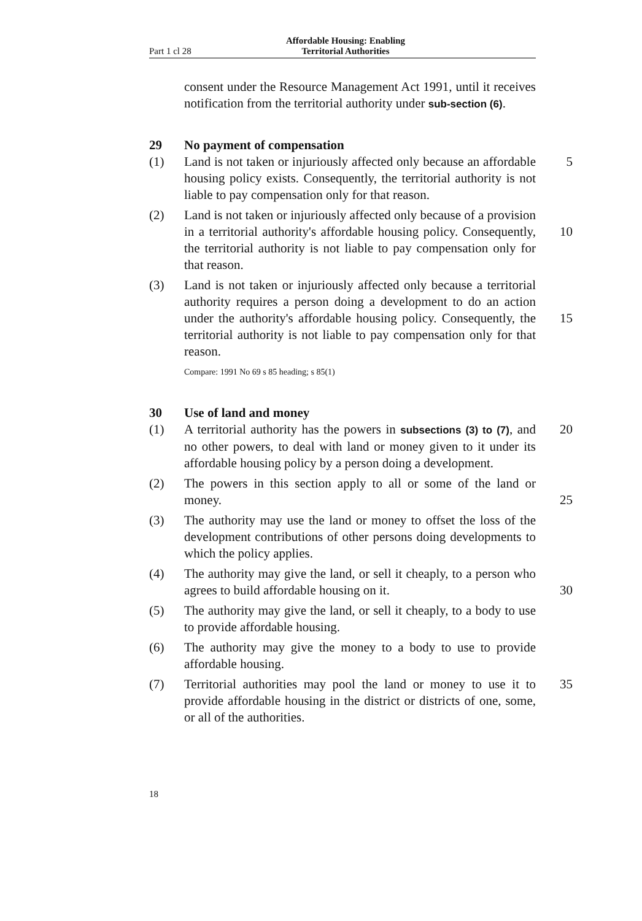Part 1 cl 28
Affordable Housing: Enabling Territorial Authorities
consent under the Resource Management Act 1991, until it receives notification from the territorial authority under sub-section (6).
29 No payment of compensation
(1) Land is not taken or injuriously affected only because an affordable housing policy exists. Consequently, the territorial authority is not liable to pay compensation only for that reason.
5
(2) Land is not taken or injuriously affected only because of a provision in a territorial authority's affordable housing policy. Consequently, the territorial authority is not liable to pay compensation only for that reason.
10
(3) Land is not taken or injuriously affected only because a territorial authority requires a person doing a development to do an action under the authority's affordable housing policy. Consequently, the territorial authority is not liable to pay compensation only for that reason.
15
Compare: 1991 No 69 s 85 heading; s 85(1)
30 Use of land and money
(1) A territorial authority has the powers in subsections (3) to (7), and no other powers, to deal with land or money given to it under its affordable housing policy by a person doing a development.
20
(2) The powers in this section apply to all or some of the land or money.
25
(3) The authority may use the land or money to offset the loss of the development contributions of other persons doing developments to which the policy applies.
(4) The authority may give the land, or sell it cheaply, to a person who agrees to build affordable housing on it.
30
(5) The authority may give the land, or sell it cheaply, to a body to use to provide affordable housing.
(6) The authority may give the money to a body to use to provide affordable housing.
(7) Territorial authorities may pool the land or money to use it to provide affordable housing in the district or districts of one, some, or all of the authorities.
35
18